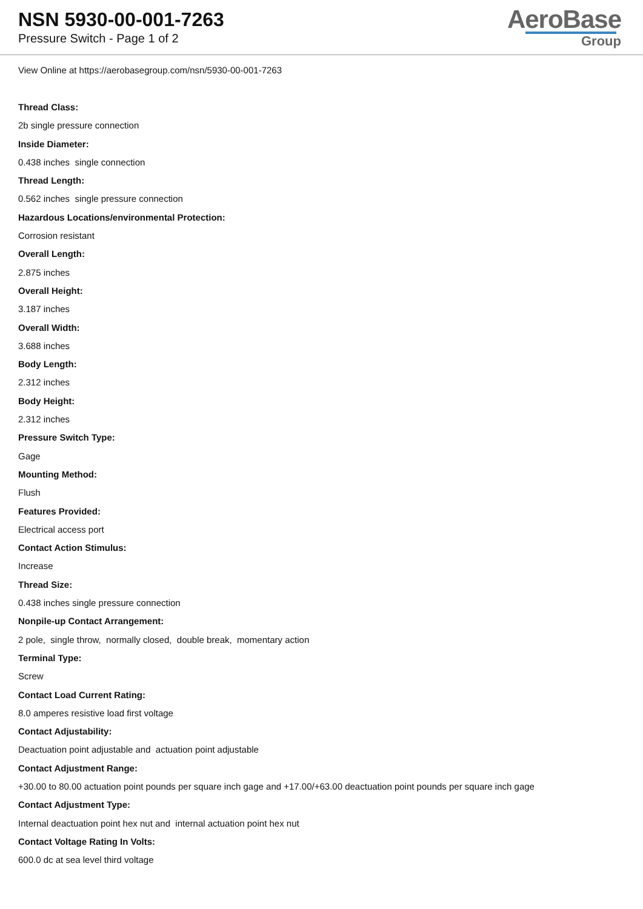NSN 5930-00-001-7263
Pressure Switch - Page 1 of 2
AeroBase
Group
View Online at https://aerobasegroup.com/nsn/5930-00-001-7263
Thread Class:
2b single pressure connection
Inside Diameter:
0.438 inches single connection
Thread Length:
0.562 inches single pressure connection
Hazardous Locations/environmental Protection:
Corrosion resistant
Overall Length:
2.875 inches
Overall Height:
3.187 inches
Overall Width:
3.688 inches
Body Length:
2.312 inches
Body Height:
2.312 inches
Pressure Switch Type:
Gage
Mounting Method:
Flush
Features Provided:
Electrical access port
Contact Action Stimulus:
Increase
Thread Size:
0.438 inches single pressure connection
Nonpile-up Contact Arrangement:
2 pole, single throw, normally closed, double break, momentary action
Terminal Type:
Screw
Contact Load Current Rating:
8.0 amperes resistive load first voltage
Contact Adjustability:
Deactuation point adjustable and actuation point adjustable
Contact Adjustment Range:
+30.00 to 80.00 actuation point pounds per square inch gage and +17.00/+63.00 deactuation point pounds per square inch gage
Contact Adjustment Type:
Internal deactuation point hex nut and internal actuation point hex nut
Contact Voltage Rating In Volts:
600.0 dc at sea level third voltage